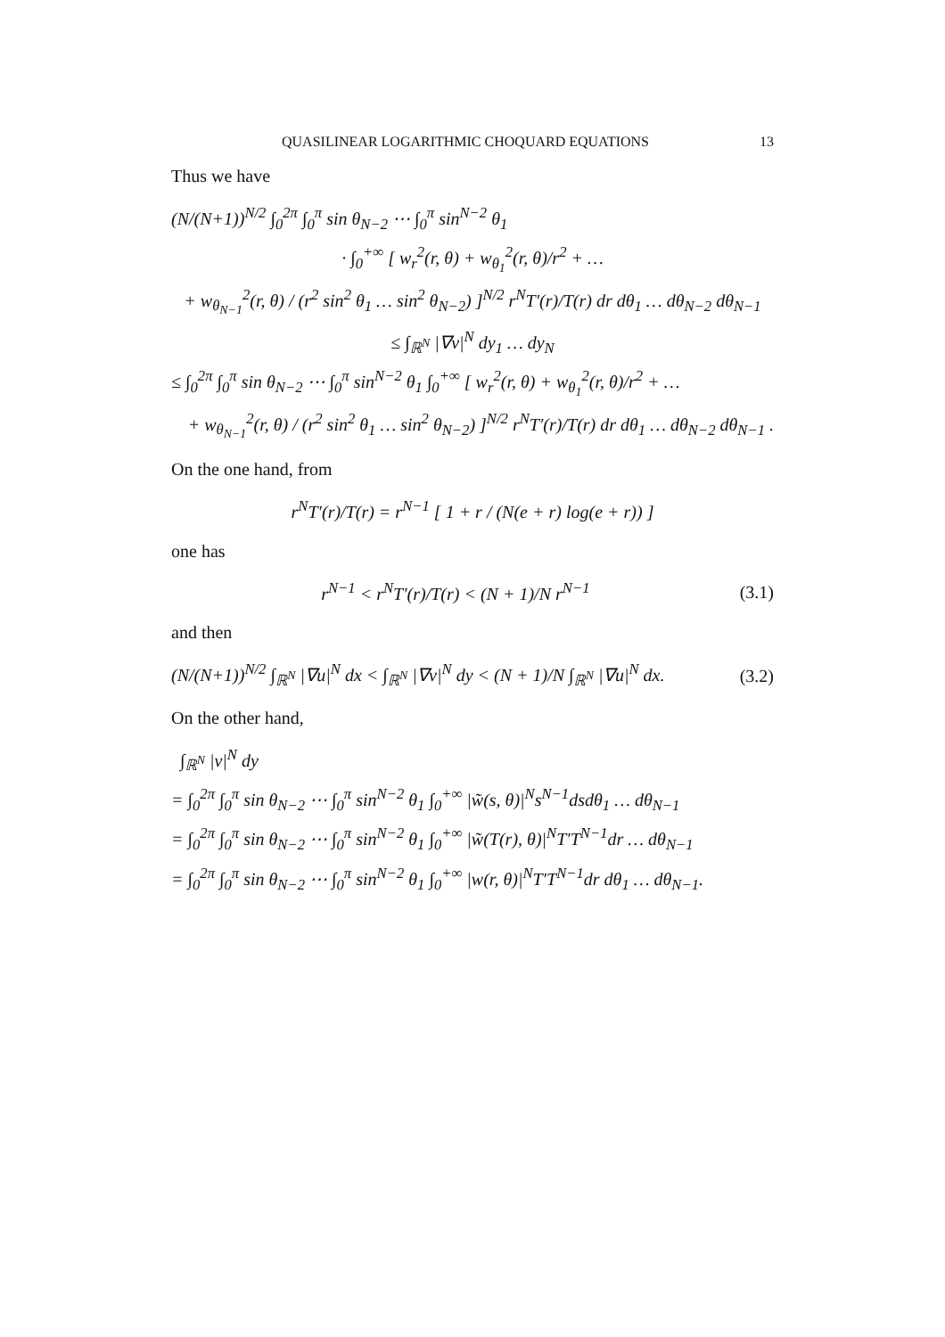QUASILINEAR LOGARITHMIC CHOQUARD EQUATIONS 13
Thus we have
(N/(N+1))<sup>N/2</sup> ∫<sub>0</sub><sup>2π</sup> ∫<sub>0</sub><sup>π</sup> sin θ<sub>N−2</sub> ⋯ ∫<sub>0</sub><sup>π</sup> sin<sup>N−2</sup> θ<sub>1</sub>
· ∫<sub>0</sub><sup>+∞</sup> [ w<sub>r</sub><sup>2</sup>(r, θ) + w<sub>θ<sub>1</sub></sub><sup>2</sup>(r, θ)/r<sup>2</sup> + …
+ w<sub>θ<sub>N−1</sub></sub><sup>2</sup>(r, θ) / (r<sup>2</sup> sin<sup>2</sup> θ<sub>1</sub> … sin<sup>2</sup> θ<sub>N−2</sub>) ]<sup>N/2</sup> r<sup>N</sup>T′(r)/T(r) dr dθ<sub>1</sub> … dθ<sub>N−2</sub> dθ<sub>N−1</sub>
≤ ∫<sub>ℝ<sup>N</sup></sub> |∇v|<sup>N</sup> dy<sub>1</sub> … dy<sub>N</sub>
≤ ∫<sub>0</sub><sup>2π</sup> ∫<sub>0</sub><sup>π</sup> sin θ<sub>N−2</sub> ⋯ ∫<sub>0</sub><sup>π</sup> sin<sup>N−2</sup> θ<sub>1</sub> ∫<sub>0</sub><sup>+∞</sup> [ w<sub>r</sub><sup>2</sup>(r, θ) + w<sub>θ<sub>1</sub></sub><sup>2</sup>(r, θ)/r<sup>2</sup> + …
+ w<sub>θ<sub>N−1</sub></sub><sup>2</sup>(r, θ) / (r<sup>2</sup> sin<sup>2</sup> θ<sub>1</sub> … sin<sup>2</sup> θ<sub>N−2</sub>) ]<sup>N/2</sup> r<sup>N</sup>T′(r)/T(r) dr dθ<sub>1</sub> … dθ<sub>N−2</sub> dθ<sub>N−1</sub> .
On the one hand, from
r<sup>N</sup>T′(r)/T(r) = r<sup>N−1</sup> [ 1 + r / (N(e + r) log(e + r)) ]
one has
r<sup>N−1</sup> < r<sup>N</sup>T′(r)/T(r) < (N + 1)/N r<sup>N−1</sup> (3.1)
and then
(N/(N+1))<sup>N/2</sup> ∫<sub>ℝ<sup>N</sup></sub> |∇u|<sup>N</sup> dx < ∫<sub>ℝ<sup>N</sup></sub> |∇v|<sup>N</sup> dy < (N + 1)/N ∫<sub>ℝ<sup>N</sup></sub> |∇u|<sup>N</sup> dx. (3.2)
On the other hand,
∫<sub>ℝ<sup>N</sup></sub> |v|<sup>N</sup> dy
= ∫<sub>0</sub><sup>2π</sup> ∫<sub>0</sub><sup>π</sup> sin θ<sub>N−2</sub> ⋯ ∫<sub>0</sub><sup>π</sup> sin<sup>N−2</sup> θ<sub>1</sub> ∫<sub>0</sub><sup>+∞</sup> |w̃(s, θ)|<sup>N</sup>s<sup>N−1</sup>dsdθ<sub>1</sub> … dθ<sub>N−1</sub>
= ∫<sub>0</sub><sup>2π</sup> ∫<sub>0</sub><sup>π</sup> sin θ<sub>N−2</sub> ⋯ ∫<sub>0</sub><sup>π</sup> sin<sup>N−2</sup> θ<sub>1</sub> ∫<sub>0</sub><sup>+∞</sup> |w̃(T(r), θ)|<sup>N</sup>T′T<sup>N−1</sup>dr … dθ<sub>N−1</sub>
= ∫<sub>0</sub><sup>2π</sup> ∫<sub>0</sub><sup>π</sup> sin θ<sub>N−2</sub> ⋯ ∫<sub>0</sub><sup>π</sup> sin<sup>N−2</sup> θ<sub>1</sub> ∫<sub>0</sub><sup>+∞</sup> |w(r, θ)|<sup>N</sup>T′T<sup>N−1</sup>dr dθ<sub>1</sub> … dθ<sub>N−1</sub>.